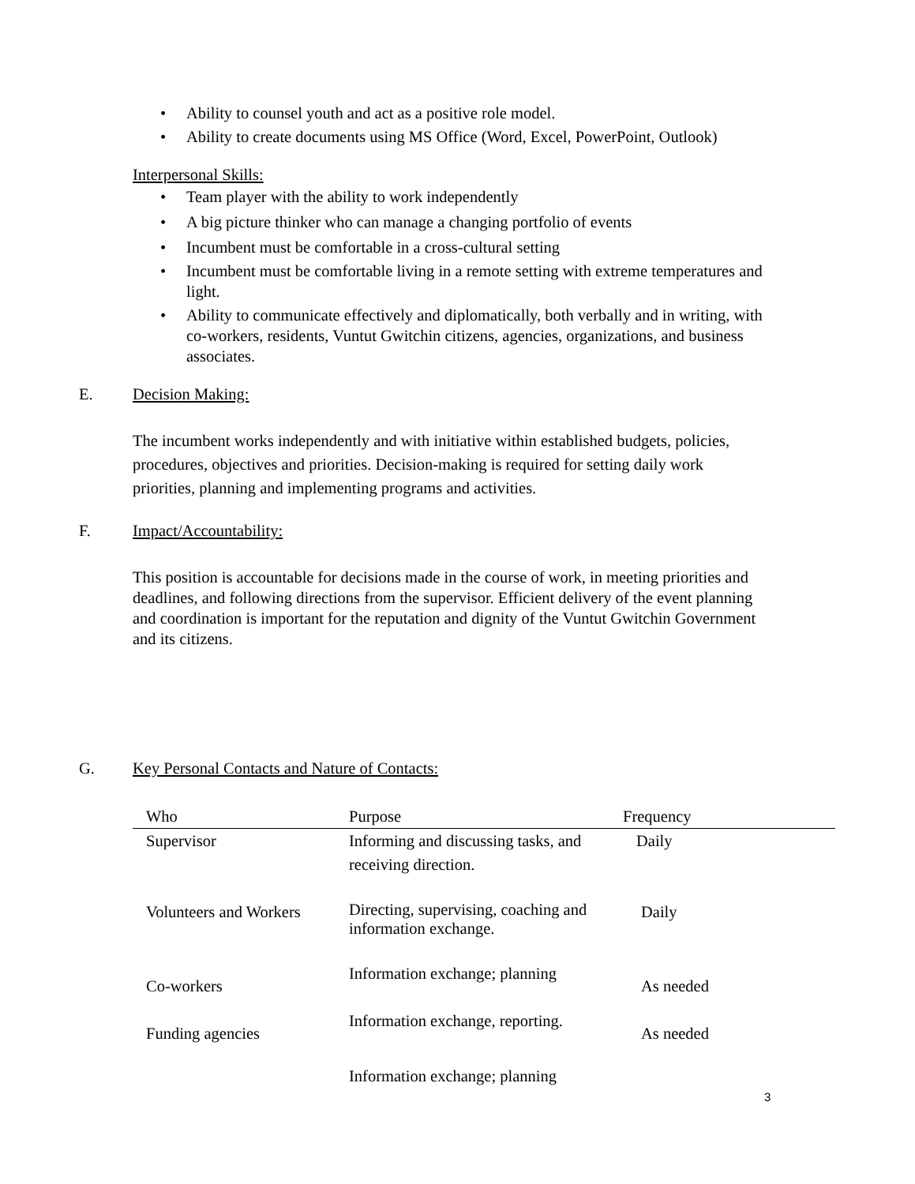• Ability to counsel youth and act as a positive role model.
• Ability to create documents using MS Office (Word, Excel, PowerPoint, Outlook)
Interpersonal Skills:
• Team player with the ability to work independently
• A big picture thinker who can manage a changing portfolio of events
• Incumbent must be comfortable in a cross-cultural setting
• Incumbent must be comfortable living in a remote setting with extreme temperatures and light.
• Ability to communicate effectively and diplomatically, both verbally and in writing, with co-workers, residents, Vuntut Gwitchin citizens, agencies, organizations, and business associates.
E. Decision Making:
The incumbent works independently and with initiative within established budgets, policies, procedures, objectives and priorities. Decision-making is required for setting daily work priorities, planning and implementing programs and activities.
F. Impact/Accountability:
This position is accountable for decisions made in the course of work, in meeting priorities and deadlines, and following directions from the supervisor. Efficient delivery of the event planning and coordination is important for the reputation and dignity of the Vuntut Gwitchin Government and its citizens.
G. Key Personal Contacts and Nature of Contacts:
| Who | Purpose | Frequency |
| --- | --- | --- |
| Supervisor | Informing and discussing tasks, and receiving direction. | Daily |
| Volunteers and Workers | Directing, supervising, coaching and information exchange. | Daily |
| Co-workers | Information exchange; planning | As needed |
| Funding agencies | Information exchange, reporting. | As needed |
| | Information exchange; planning | |
3